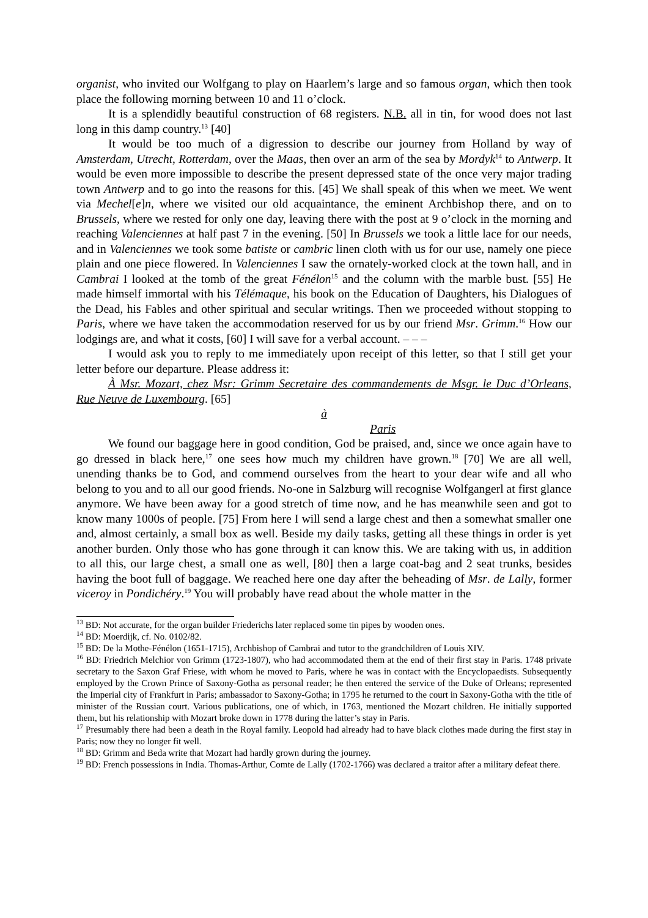organist, who invited our Wolfgang to play on Haarlem’s large and so famous organ, which then took place the following morning between 10 and 11 o’clock.
It is a splendidly beautiful construction of 68 registers. N.B. all in tin, for wood does not last long in this damp country.<sup>13</sup> [40]
It would be too much of a digression to describe our journey from Holland by way of Amsterdam, Utrecht, Rotterdam, over the Maas, then over an arm of the sea by Mordyk<sup>14</sup> to Antwerp. It would be even more impossible to describe the present depressed state of the once very major trading town Antwerp and to go into the reasons for this. [45] We shall speak of this when we meet. We went via Mechel[e]n, where we visited our old acquaintance, the eminent Archbishop there, and on to Brussels, where we rested for only one day, leaving there with the post at 9 o’clock in the morning and reaching Valenciennes at half past 7 in the evening. [50] In Brussels we took a little lace for our needs, and in Valenciennes we took some batiste or cambric linen cloth with us for our use, namely one piece plain and one piece flowered. In Valenciennes I saw the ornately-worked clock at the town hall, and in Cambrai I looked at the tomb of the great Fénélon<sup>15</sup> and the column with the marble bust. [55] He made himself immortal with his Télémaque, his book on the Education of Daughters, his Dialogues of the Dead, his Fables and other spiritual and secular writings. Then we proceeded without stopping to Paris, where we have taken the accommodation reserved for us by our friend Msr. Grimm.<sup>16</sup> How our lodgings are, and what it costs, [60] I will save for a verbal account. – – –
I would ask you to reply to me immediately upon receipt of this letter, so that I still get your letter before our departure. Please address it:
À Msr. Mozart, chez Msr: Grimm Secretaire des commandements de Msgr. le Duc d’Orleans, Rue Neuve de Luxembourg. [65]
à
Paris
We found our baggage here in good condition, God be praised, and, since we once again have to go dressed in black here,<sup>17</sup> one sees how much my children have grown.<sup>18</sup> [70] We are all well, unending thanks be to God, and commend ourselves from the heart to your dear wife and all who belong to you and to all our good friends. No-one in Salzburg will recognise Wolfgangerl at first glance anymore. We have been away for a good stretch of time now, and he has meanwhile seen and got to know many 1000s of people. [75] From here I will send a large chest and then a somewhat smaller one and, almost certainly, a small box as well. Beside my daily tasks, getting all these things in order is yet another burden. Only those who has gone through it can know this. We are taking with us, in addition to all this, our large chest, a small one as well, [80] then a large coat-bag and 2 seat trunks, besides having the boot full of baggage. We reached here one day after the beheading of Msr. de Lally, former viceroy in Pondichéry.<sup>19</sup> You will probably have read about the whole matter in the
<sup>13</sup> BD: Not accurate, for the organ builder Friederichs later replaced some tin pipes by wooden ones.
<sup>14</sup> BD: Moerdijk, cf. No. 0102/82.
<sup>15</sup> BD: De la Mothe-Fénélon (1651-1715), Archbishop of Cambrai and tutor to the grandchildren of Louis XIV.
<sup>16</sup> BD: Friedrich Melchior von Grimm (1723-1807), who had accommodated them at the end of their first stay in Paris. 1748 private secretary to the Saxon Graf Friese, with whom he moved to Paris, where he was in contact with the Encyclopaedists. Subsequently employed by the Crown Prince of Saxony-Gotha as personal reader; he then entered the service of the Duke of Orleans; represented the Imperial city of Frankfurt in Paris; ambassador to Saxony-Gotha; in 1795 he returned to the court in Saxony-Gotha with the title of minister of the Russian court. Various publications, one of which, in 1763, mentioned the Mozart children. He initially supported them, but his relationship with Mozart broke down in 1778 during the latter’s stay in Paris.
<sup>17</sup> Presumably there had been a death in the Royal family. Leopold had already had to have black clothes made during the first stay in Paris; now they no longer fit well.
<sup>18</sup> BD: Grimm and Beda write that Mozart had hardly grown during the journey.
<sup>19</sup> BD: French possessions in India. Thomas-Arthur, Comte de Lally (1702-1766) was declared a traitor after a military defeat there.